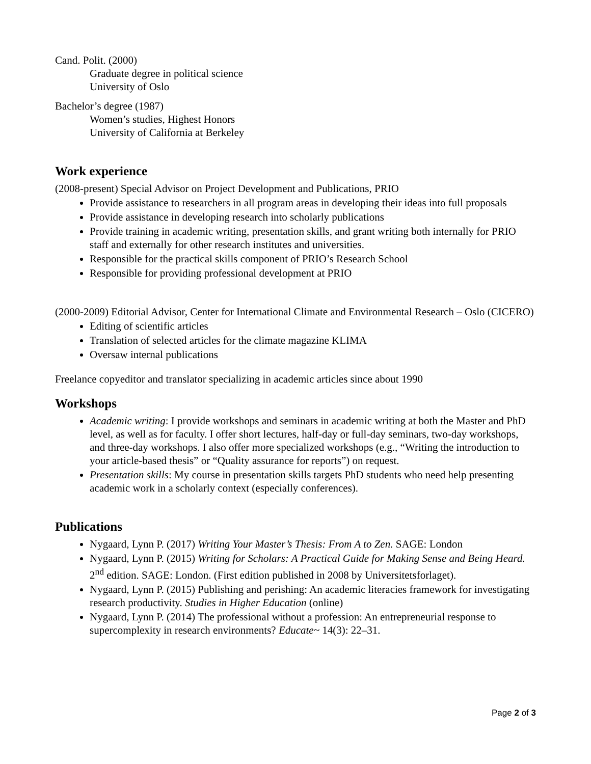Cand. Polit. (2000)
Graduate degree in political science
University of Oslo
Bachelor’s degree (1987)
Women’s studies, Highest Honors
University of California at Berkeley
Work experience
(2008-present) Special Advisor on Project Development and Publications, PRIO
Provide assistance to researchers in all program areas in developing their ideas into full proposals
Provide assistance in developing research into scholarly publications
Provide training in academic writing, presentation skills, and grant writing both internally for PRIO staff and externally for other research institutes and universities.
Responsible for the practical skills component of PRIO’s Research School
Responsible for providing professional development at PRIO
(2000-2009) Editorial Advisor, Center for International Climate and Environmental Research – Oslo (CICERO)
Editing of scientific articles
Translation of selected articles for the climate magazine KLIMA
Oversaw internal publications
Freelance copyeditor and translator specializing in academic articles since about 1990
Workshops
Academic writing: I provide workshops and seminars in academic writing at both the Master and PhD level, as well as for faculty. I offer short lectures, half-day or full-day seminars, two-day workshops, and three-day workshops. I also offer more specialized workshops (e.g., “Writing the introduction to your article-based thesis” or “Quality assurance for reports”) on request.
Presentation skills: My course in presentation skills targets PhD students who need help presenting academic work in a scholarly context (especially conferences).
Publications
Nygaard, Lynn P. (2017) Writing Your Master’s Thesis: From A to Zen. SAGE: London
Nygaard, Lynn P. (2015) Writing for Scholars: A Practical Guide for Making Sense and Being Heard. 2<sup>nd</sup> edition. SAGE: London. (First edition published in 2008 by Universitetsforlaget).
Nygaard, Lynn P. (2015) Publishing and perishing: An academic literacies framework for investigating research productivity. Studies in Higher Education (online)
Nygaard, Lynn P. (2014) The professional without a profession: An entrepreneurial response to supercomplexity in research environments? Educate~ 14(3): 22–31.
Page 2 of 3